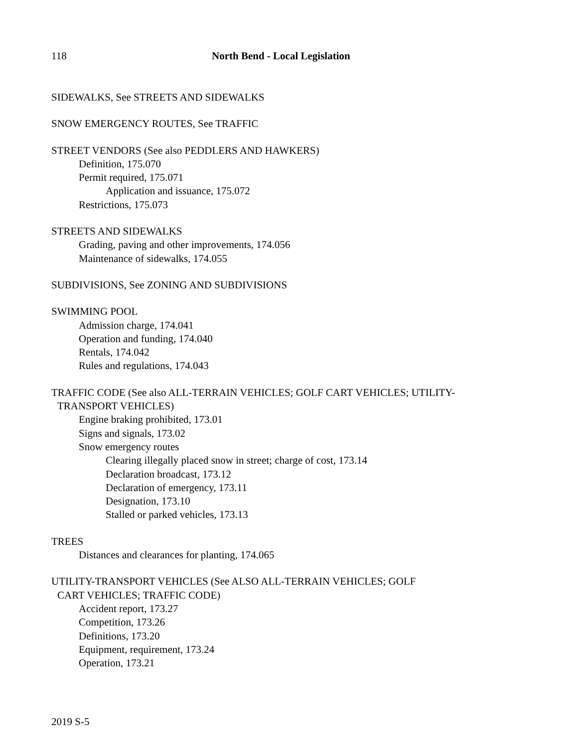118 North Bend - Local Legislation
SIDEWALKS, See STREETS AND SIDEWALKS
SNOW EMERGENCY ROUTES, See TRAFFIC
STREET VENDORS (See also PEDDLERS AND HAWKERS)
Definition, 175.070
Permit required, 175.071
Application and issuance, 175.072
Restrictions, 175.073
STREETS AND SIDEWALKS
Grading, paving and other improvements, 174.056
Maintenance of sidewalks, 174.055
SUBDIVISIONS, See ZONING AND SUBDIVISIONS
SWIMMING POOL
Admission charge, 174.041
Operation and funding, 174.040
Rentals, 174.042
Rules and regulations, 174.043
TRAFFIC CODE (See also ALL-TERRAIN VEHICLES; GOLF CART VEHICLES; UTILITY-
TRANSPORT VEHICLES)
Engine braking prohibited, 173.01
Signs and signals, 173.02
Snow emergency routes
Clearing illegally placed snow in street; charge of cost, 173.14
Declaration broadcast, 173.12
Declaration of emergency, 173.11
Designation, 173.10
Stalled or parked vehicles, 173.13
TREES
Distances and clearances for planting, 174.065
UTILITY-TRANSPORT VEHICLES (See ALSO ALL-TERRAIN VEHICLES; GOLF
CART VEHICLES; TRAFFIC CODE)
Accident report, 173.27
Competition, 173.26
Definitions, 173.20
Equipment, requirement, 173.24
Operation, 173.21
2019 S-5